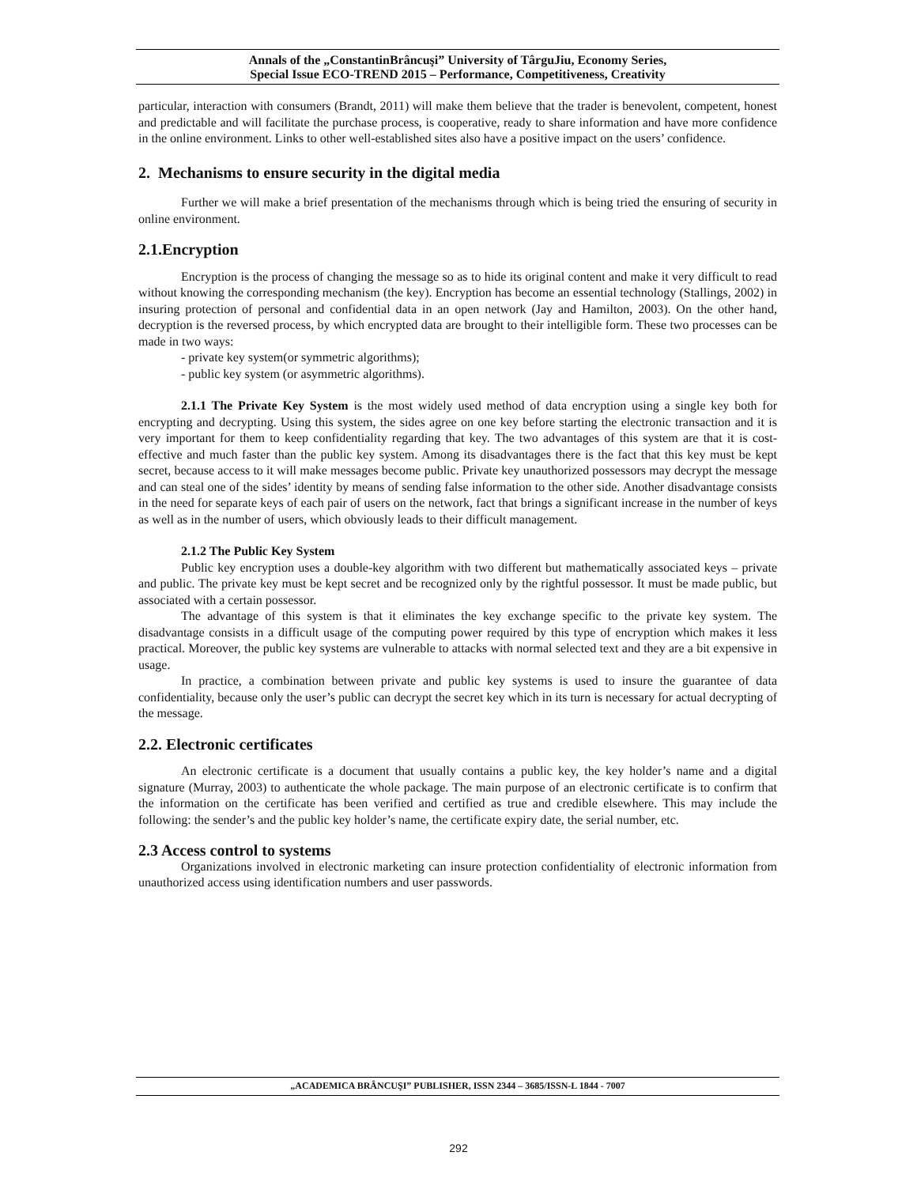Annals of the „ConstantinBrâncuşi” University of TârguJiu, Economy Series,
Special Issue ECO-TREND 2015 – Performance, Competitiveness, Creativity
particular, interaction with consumers (Brandt, 2011) will make them believe that the trader is benevolent, competent, honest and predictable and will facilitate the purchase process, is cooperative, ready to share information and have more confidence in the online environment. Links to other well-established sites also have a positive impact on the users’ confidence.
2. Mechanisms to ensure security in the digital media
Further we will make a brief presentation of the mechanisms through which is being tried the ensuring of security in online environment.
2.1.Encryption
Encryption is the process of changing the message so as to hide its original content and make it very difficult to read without knowing the corresponding mechanism (the key). Encryption has become an essential technology (Stallings, 2002) in insuring protection of personal and confidential data in an open network (Jay and Hamilton, 2003). On the other hand, decryption is the reversed process, by which encrypted data are brought to their intelligible form. These two processes can be made in two ways:
- private key system(or symmetric algorithms);
- public key system (or asymmetric algorithms).
2.1.1 The Private Key System is the most widely used method of data encryption using a single key both for encrypting and decrypting. Using this system, the sides agree on one key before starting the electronic transaction and it is very important for them to keep confidentiality regarding that key. The two advantages of this system are that it is cost-effective and much faster than the public key system. Among its disadvantages there is the fact that this key must be kept secret, because access to it will make messages become public. Private key unauthorized possessors may decrypt the message and can steal one of the sides’ identity by means of sending false information to the other side. Another disadvantage consists in the need for separate keys of each pair of users on the network, fact that brings a significant increase in the number of keys as well as in the number of users, which obviously leads to their difficult management.
2.1.2 The Public Key System
Public key encryption uses a double-key algorithm with two different but mathematically associated keys – private and public. The private key must be kept secret and be recognized only by the rightful possessor. It must be made public, but associated with a certain possessor.
The advantage of this system is that it eliminates the key exchange specific to the private key system. The disadvantage consists in a difficult usage of the computing power required by this type of encryption which makes it less practical. Moreover, the public key systems are vulnerable to attacks with normal selected text and they are a bit expensive in usage.
In practice, a combination between private and public key systems is used to insure the guarantee of data confidentiality, because only the user’s public can decrypt the secret key which in its turn is necessary for actual decrypting of the message.
2.2. Electronic certificates
An electronic certificate is a document that usually contains a public key, the key holder’s name and a digital signature (Murray, 2003) to authenticate the whole package. The main purpose of an electronic certificate is to confirm that the information on the certificate has been verified and certified as true and credible elsewhere. This may include the following: the sender’s and the public key holder’s name, the certificate expiry date, the serial number, etc.
2.3 Access control to systems
Organizations involved in electronic marketing can insure protection confidentiality of electronic information from unauthorized access using identification numbers and user passwords.
„ACADEMICA BRÂNCUŞI” PUBLISHER, ISSN 2344 – 3685/ISSN-L 1844 - 7007
292